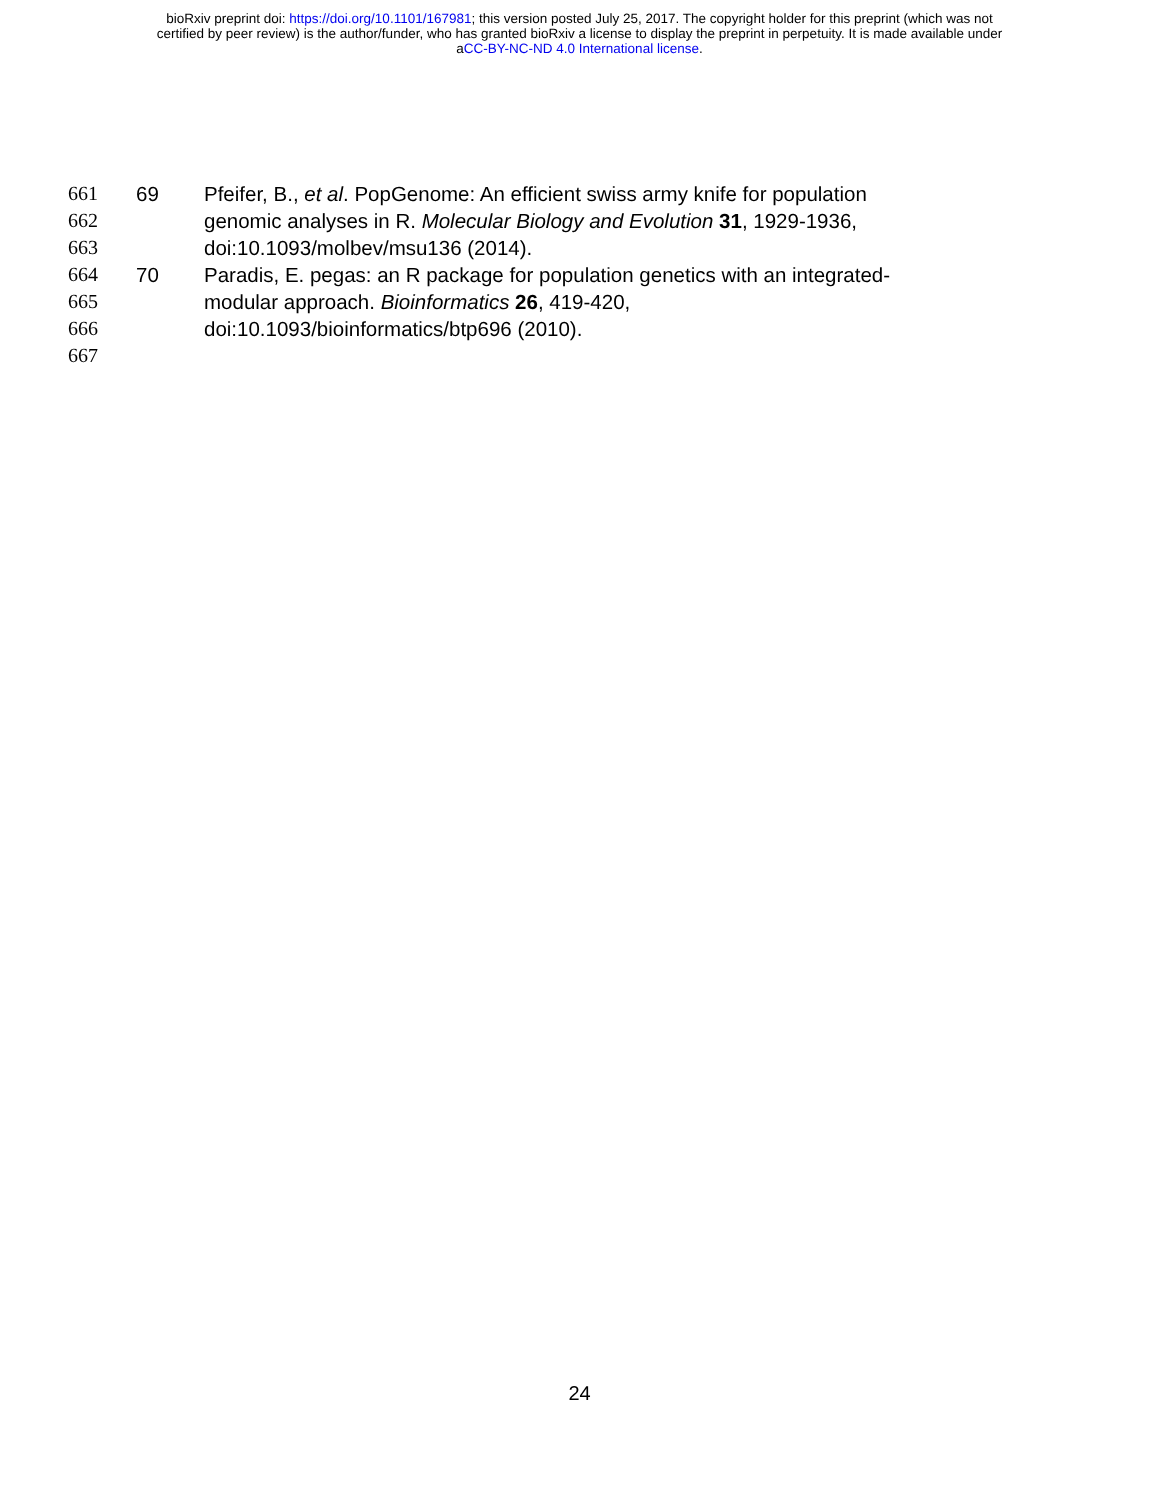bioRxiv preprint doi: https://doi.org/10.1101/167981; this version posted July 25, 2017. The copyright holder for this preprint (which was not
certified by peer review) is the author/funder, who has granted bioRxiv a license to display the preprint in perpetuity. It is made available under
aCC-BY-NC-ND 4.0 International license.
661 69 Pfeifer, B., et al. PopGenome: An efficient swiss army knife for population
662 genomic analyses in R. Molecular Biology and Evolution 31, 1929-1936,
663 doi:10.1093/molbev/msu136 (2014).
664 70 Paradis, E. pegas: an R package for population genetics with an integrated-
665 modular approach. Bioinformatics 26, 419-420,
666 doi:10.1093/bioinformatics/btp696 (2010).
667
24